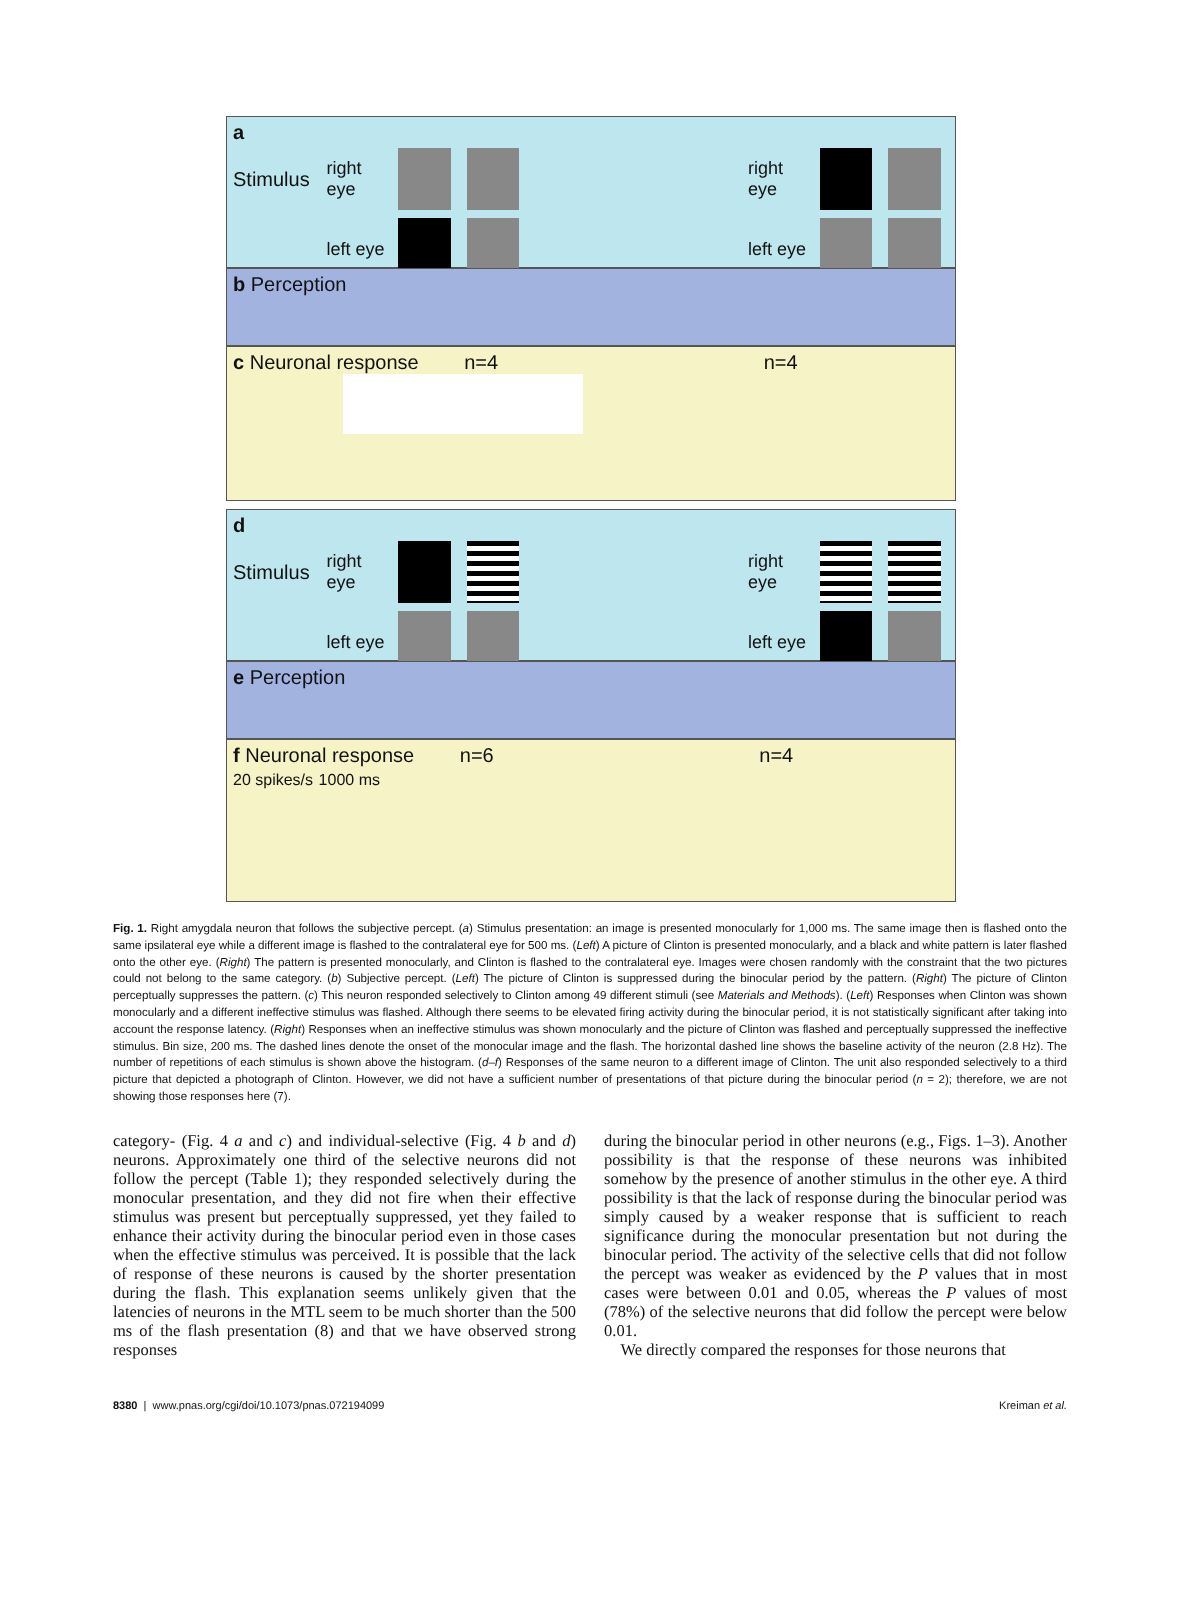a
Stimulus right eye
right eye
left eye
left eye
b Perception
c Neuronal response n=4 n=4
d
Stimulus right eye
right eye
left eye
left eye
e Perception
f Neuronal response n=6 n=4
20 spikes/s 1000 ms
Fig. 1. Right amygdala neuron that follows the subjective percept. (a) Stimulus presentation: an image is presented monocularly for 1,000 ms. The same image then is flashed onto the same ipsilateral eye while a different image is flashed to the contralateral eye for 500 ms. (Left) A picture of Clinton is presented monocularly, and a black and white pattern is later flashed onto the other eye. (Right) The pattern is presented monocularly, and Clinton is flashed to the contralateral eye. Images were chosen randomly with the constraint that the two pictures could not belong to the same category. (b) Subjective percept. (Left) The picture of Clinton is suppressed during the binocular period by the pattern. (Right) The picture of Clinton perceptually suppresses the pattern. (c) This neuron responded selectively to Clinton among 49 different stimuli (see Materials and Methods). (Left) Responses when Clinton was shown monocularly and a different ineffective stimulus was flashed. Although there seems to be elevated firing activity during the binocular period, it is not statistically significant after taking into account the response latency. (Right) Responses when an ineffective stimulus was shown monocularly and the picture of Clinton was flashed and perceptually suppressed the ineffective stimulus. Bin size, 200 ms. The dashed lines denote the onset of the monocular image and the flash. The horizontal dashed line shows the baseline activity of the neuron (2.8 Hz). The number of repetitions of each stimulus is shown above the histogram. (d–f) Responses of the same neuron to a different image of Clinton. The unit also responded selectively to a third picture that depicted a photograph of Clinton. However, we did not have a sufficient number of presentations of that picture during the binocular period (n = 2); therefore, we are not showing those responses here (7).
category- (Fig. 4 a and c) and individual-selective (Fig. 4 b and d) neurons. Approximately one third of the selective neurons did not follow the percept (Table 1); they responded selectively during the monocular presentation, and they did not fire when their effective stimulus was present but perceptually suppressed, yet they failed to enhance their activity during the binocular period even in those cases when the effective stimulus was perceived. It is possible that the lack of response of these neurons is caused by the shorter presentation during the flash. This explanation seems unlikely given that the latencies of neurons in the MTL seem to be much shorter than the 500 ms of the flash presentation (8) and that we have observed strong responses
during the binocular period in other neurons (e.g., Figs. 1–3). Another possibility is that the response of these neurons was inhibited somehow by the presence of another stimulus in the other eye. A third possibility is that the lack of response during the binocular period was simply caused by a weaker response that is sufficient to reach significance during the monocular presentation but not during the binocular period. The activity of the selective cells that did not follow the percept was weaker as evidenced by the P values that in most cases were between 0.01 and 0.05, whereas the P values of most (78%) of the selective neurons that did follow the percept were below 0.01.
We directly compared the responses for those neurons that
8380 | www.pnas.org/cgi/doi/10.1073/pnas.072194099 Kreiman et al.